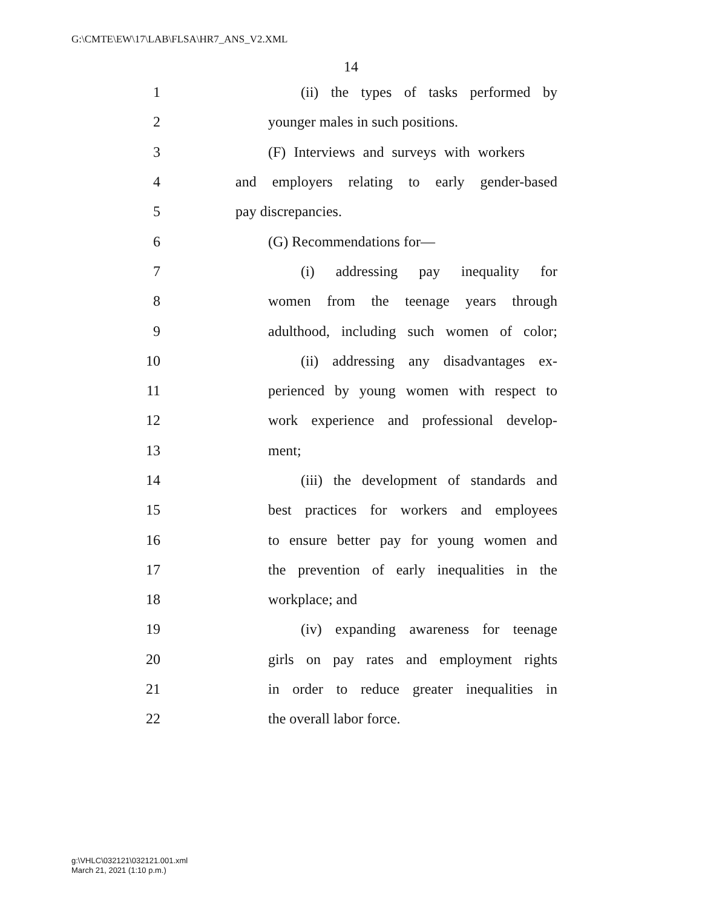G:\CMTE\EW\17\LAB\FLSA\HR7_ANS_V2.XML
14
1 (ii) the types of tasks performed by
2 younger males in such positions.
3 (F) Interviews and surveys with workers
4 and employers relating to early gender-based
5 pay discrepancies.
6 (G) Recommendations for—
7 (i) addressing pay inequality for
8 women from the teenage years through
9 adulthood, including such women of color;
10 (ii) addressing any disadvantages ex-
11 perienced by young women with respect to
12 work experience and professional develop-
13 ment;
14 (iii) the development of standards and
15 best practices for workers and employees
16 to ensure better pay for young women and
17 the prevention of early inequalities in the
18 workplace; and
19 (iv) expanding awareness for teenage
20 girls on pay rates and employment rights
21 in order to reduce greater inequalities in
22 the overall labor force.
g:\VHLC\032121\032121.001.xml
March 21, 2021 (1:10 p.m.)